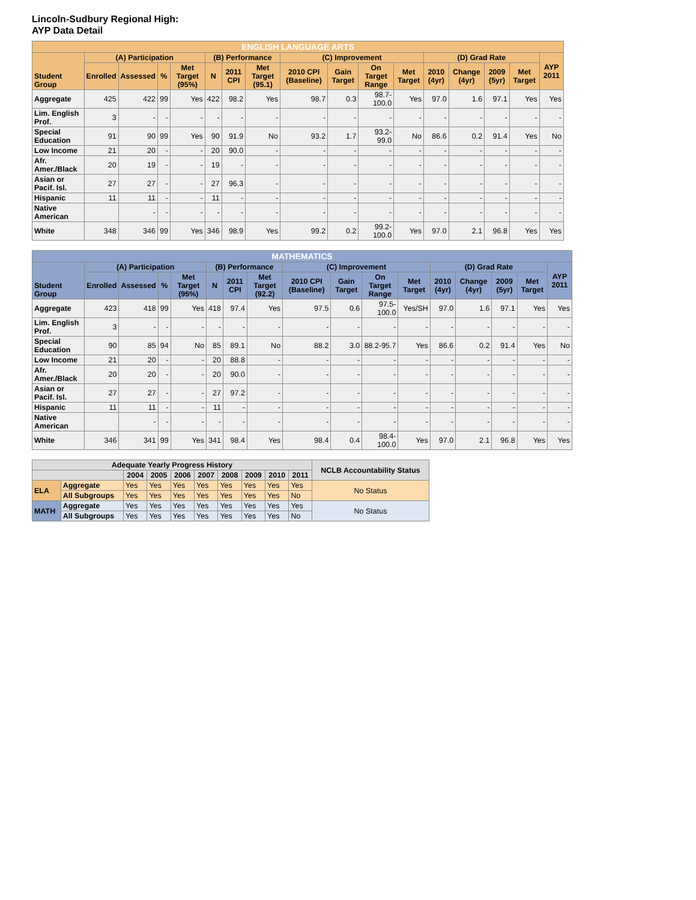Lincoln-Sudbury Regional High:
AYP Data Detail
| ENGLISH LANGUAGE ARTS | | | | | | | | | | | | | | | | |
| --- | --- | --- | --- | --- | --- | --- | --- | --- | --- | --- | --- | --- | --- | --- | --- | --- |
| Student Group | (A) Participation | | | | (B) Performance | | | (C) Improvement | | | | (D) Grad Rate | | | | AYP 2011 |
| | Enrolled | Assessed | % | Met Target (95%) | N | 2011 CPI | Met Target (95.1) | 2010 CPI (Baseline) | Gain Target | On Target Range | Met Target | 2010 (4yr) | Change (4yr) | 2009 (5yr) | Met Target | |
| Aggregate | 425 | 422 | 99 | Yes | 422 | 98.2 | Yes | 98.7 | 0.3 | 98.7-100.0 | Yes | 97.0 | 1.6 | 97.1 | Yes | Yes |
| Lim. English Prof. | 3 | - | - | - | - | - | - | - | - | - | - | - | - | - | - | - |
| Special Education | 91 | 90 | 99 | Yes | 90 | 91.9 | No | 93.2 | 1.7 | 93.2-99.0 | No | 86.6 | 0.2 | 91.4 | Yes | No |
| Low Income | 21 | 20 | - | - | 20 | 90.0 | - | - | - | - | - | - | - | - | - | - |
| Afr. Amer./Black | 20 | 19 | - | - | 19 | - | - | - | - | - | - | - | - | - | - | - |
| Asian or Pacif. Isl. | 27 | 27 | - | - | 27 | 96.3 | - | - | - | - | - | - | - | - | - | - |
| Hispanic | 11 | 11 | - | - | 11 | - | - | - | - | - | - | - | - | - | - | - |
| Native American | | - | - | - | - | - | - | - | - | - | - | - | - | - | - | - |
| White | 348 | 346 | 99 | Yes | 346 | 98.9 | Yes | 99.2 | 0.2 | 99.2-100.0 | Yes | 97.0 | 2.1 | 96.8 | Yes | Yes |
| MATHEMATICS | | | | | | | | | | | | | | | | |
| --- | --- | --- | --- | --- | --- | --- | --- | --- | --- | --- | --- | --- | --- | --- | --- | --- |
| Student Group | (A) Participation | | | | (B) Performance | | | (C) Improvement | | | | (D) Grad Rate | | | | AYP 2011 |
| | Enrolled | Assessed | % | Met Target (95%) | N | 2011 CPI | Met Target (92.2) | 2010 CPI (Baseline) | Gain Target | On Target Range | Met Target | 2010 (4yr) | Change (4yr) | 2009 (5yr) | Met Target | |
| Aggregate | 423 | 418 | 99 | Yes | 418 | 97.4 | Yes | 97.5 | 0.6 | 97.5-100.0 | Yes/SH | 97.0 | 1.6 | 97.1 | Yes | Yes |
| Lim. English Prof. | 3 | - | - | - | - | - | - | - | - | - | - | - | - | - | - | - |
| Special Education | 90 | 85 | 94 | No | 85 | 89.1 | No | 88.2 | 3.0 | 88.2-95.7 | Yes | 86.6 | 0.2 | 91.4 | Yes | No |
| Low Income | 21 | 20 | - | - | 20 | 88.8 | - | - | - | - | - | - | - | - | - | - |
| Afr. Amer./Black | 20 | 20 | - | - | 20 | 90.0 | - | - | - | - | - | - | - | - | - | - |
| Asian or Pacif. Isl. | 27 | 27 | - | - | 27 | 97.2 | - | - | - | - | - | - | - | - | - | - |
| Hispanic | 11 | 11 | - | - | 11 | - | - | - | - | - | - | - | - | - | - | - |
| Native American | | - | - | - | - | - | - | - | - | - | - | - | - | - | - | - |
| White | 346 | 341 | 99 | Yes | 341 | 98.4 | Yes | 98.4 | 0.4 | 98.4-100.0 | Yes | 97.0 | 2.1 | 96.8 | Yes | Yes |
| Adequate Yearly Progress History | | | | | | | | | | NCLB Accountability Status |
| --- | --- | --- | --- | --- | --- | --- | --- | --- | --- | --- |
| | | 2004 | 2005 | 2006 | 2007 | 2008 | 2009 | 2010 | 2011 | |
| ELA | Aggregate | Yes | Yes | Yes | Yes | Yes | Yes | Yes | Yes | No Status |
| | All Subgroups | Yes | Yes | Yes | Yes | Yes | Yes | Yes | No | |
| MATH | Aggregate | Yes | Yes | Yes | Yes | Yes | Yes | Yes | Yes | No Status |
| | All Subgroups | Yes | Yes | Yes | Yes | Yes | Yes | Yes | No | |